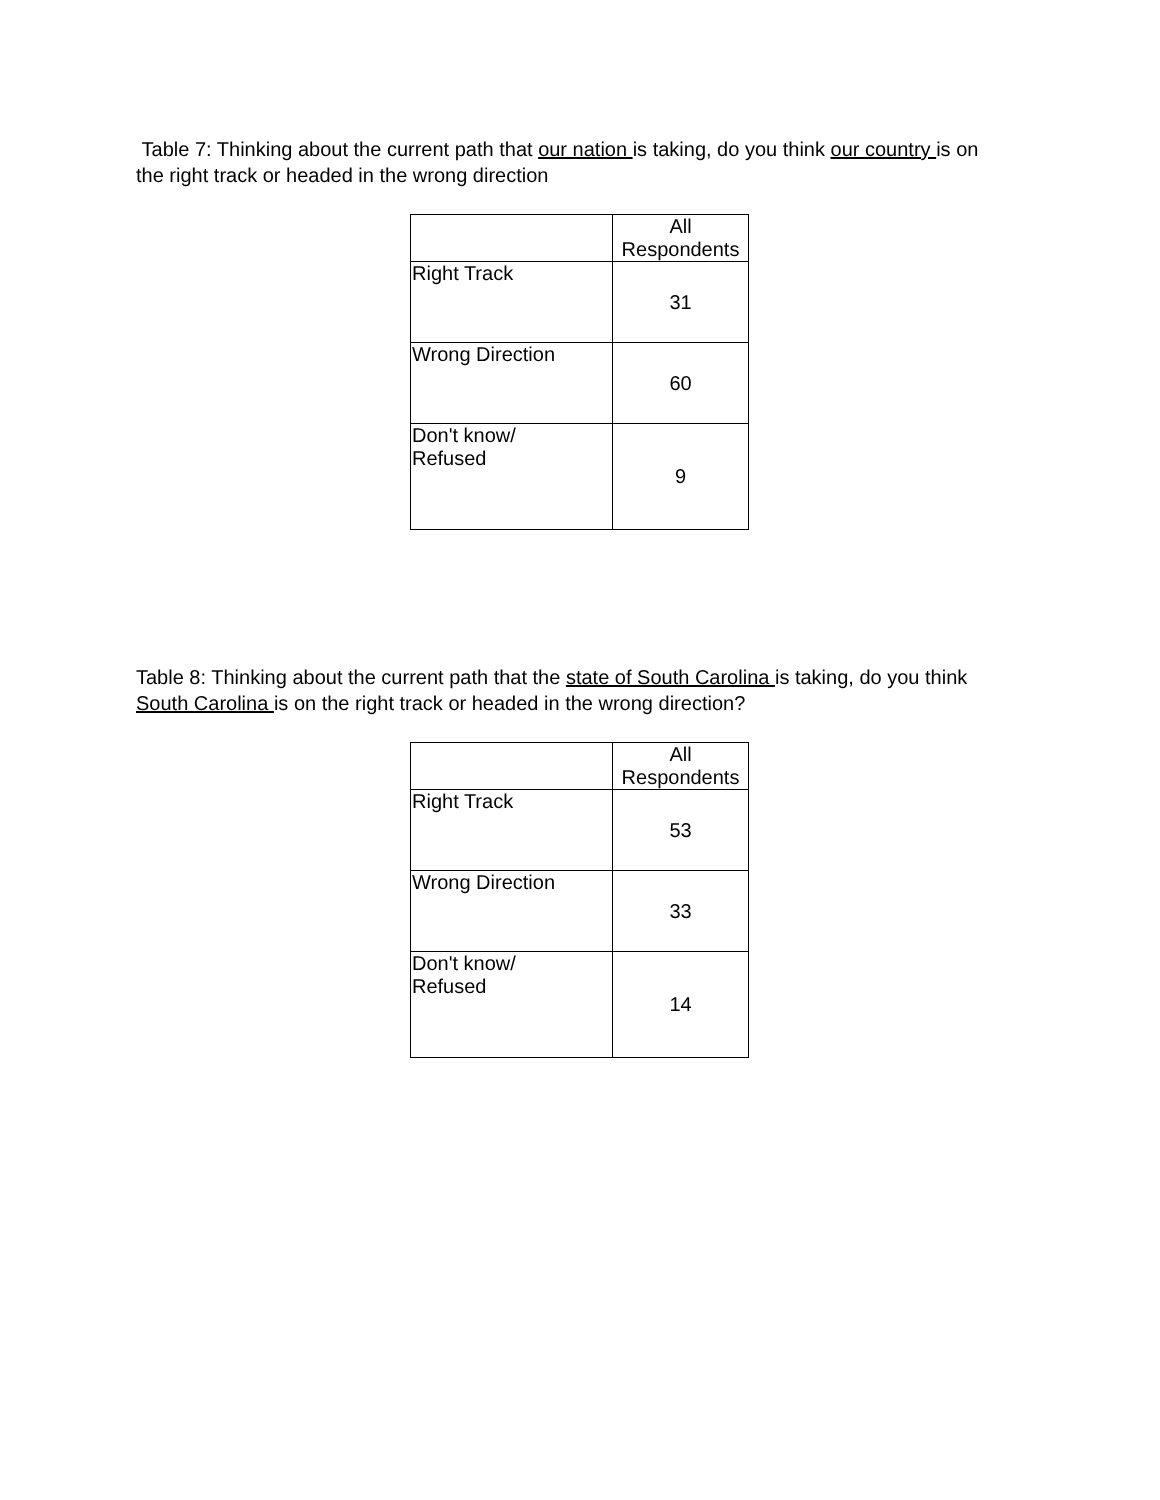Table 7: Thinking about the current path that our nation is taking, do you think our country is on the right track or headed in the wrong direction
| | All Respondents |
| --- | --- |
| Right Track | 31 |
| Wrong Direction | 60 |
| Don't know/ Refused | 9 |
Table 8: Thinking about the current path that the state of South Carolina is taking, do you think South Carolina is on the right track or headed in the wrong direction?
| | All Respondents |
| --- | --- |
| Right Track | 53 |
| Wrong Direction | 33 |
| Don't know/ Refused | 14 |